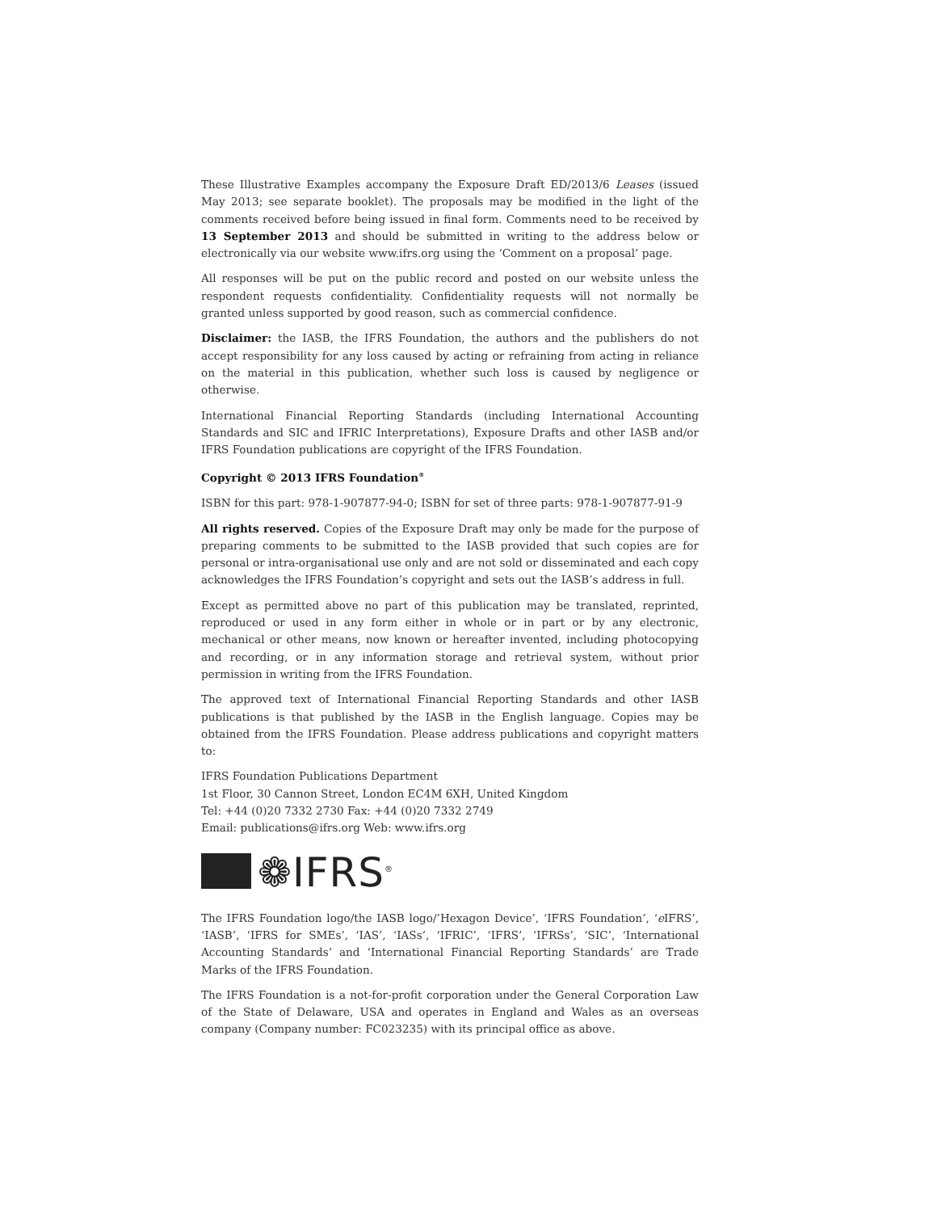These Illustrative Examples accompany the Exposure Draft ED/2013/6 Leases (issued May 2013; see separate booklet). The proposals may be modified in the light of the comments received before being issued in final form. Comments need to be received by 13 September 2013 and should be submitted in writing to the address below or electronically via our website www.ifrs.org using the ‘Comment on a proposal’ page.
All responses will be put on the public record and posted on our website unless the respondent requests confidentiality. Confidentiality requests will not normally be granted unless supported by good reason, such as commercial confidence.
Disclaimer: the IASB, the IFRS Foundation, the authors and the publishers do not accept responsibility for any loss caused by acting or refraining from acting in reliance on the material in this publication, whether such loss is caused by negligence or otherwise.
International Financial Reporting Standards (including International Accounting Standards and SIC and IFRIC Interpretations), Exposure Drafts and other IASB and/or IFRS Foundation publications are copyright of the IFRS Foundation.
Copyright © 2013 IFRS Foundation<sup>®</sup>
ISBN for this part: 978-1-907877-94-0; ISBN for set of three parts: 978-1-907877-91-9
All rights reserved. Copies of the Exposure Draft may only be made for the purpose of preparing comments to be submitted to the IASB provided that such copies are for personal or intra-organisational use only and are not sold or disseminated and each copy acknowledges the IFRS Foundation’s copyright and sets out the IASB’s address in full.
Except as permitted above no part of this publication may be translated, reprinted, reproduced or used in any form either in whole or in part or by any electronic, mechanical or other means, now known or hereafter invented, including photocopying and recording, or in any information storage and retrieval system, without prior permission in writing from the IFRS Foundation.
The approved text of International Financial Reporting Standards and other IASB publications is that published by the IASB in the English language. Copies may be obtained from the IFRS Foundation. Please address publications and copyright matters to:
IFRS Foundation Publications Department
1st Floor, 30 Cannon Street, London EC4M 6XH, United Kingdom
Tel: +44 (0)20 7332 2730 Fax: +44 (0)20 7332 2749
Email: publications@ifrs.org Web: www.ifrs.org
❁IFRS<sup>®</sup>
The IFRS Foundation logo/the IASB logo/’Hexagon Device’, ‘IFRS Foundation’, ‘e IFRS’, ‘IASB’, ‘IFRS for SMEs’, ‘IAS’, ‘IASs’, ‘IFRIC’, ‘IFRS’, ‘IFRSs’, ‘SIC’, ‘International Accounting Standards’ and ‘International Financial Reporting Standards’ are Trade Marks of the IFRS Foundation.
The IFRS Foundation is a not-for-profit corporation under the General Corporation Law of the State of Delaware, USA and operates in England and Wales as an overseas company (Company number: FC023235) with its principal office as above.